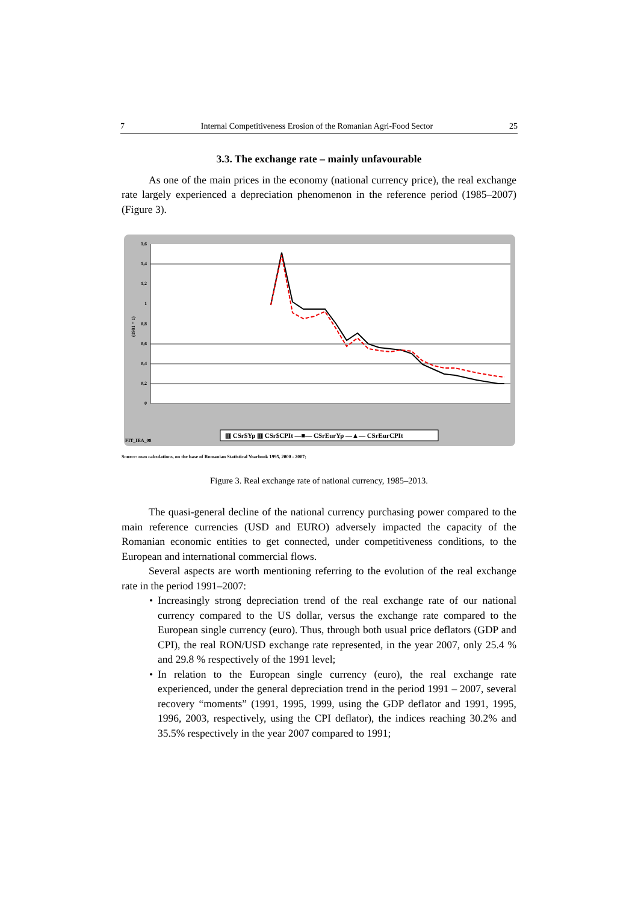7 Internal Competitiveness Erosion of the Romanian Agri-Food Sector 25
3.3. The exchange rate – mainly unfavourable
As one of the main prices in the economy (national currency price), the real exchange rate largely experienced a depreciation phenomenon in the reference period (1985–2007) (Figure 3).
1,6
1,4
1,2
1
0,8
0,6
0,4
0,2
0
(1991 = 1)
FIT_IEA_08
▥ CSr$Yp ▥ CSr$CPIt —■— CSrEurYp —▲— CSrEurCPIt
Source: own calculations, on the base of Romanian Statistical Yearbook 1995, 2000 - 2007;
Figure 3. Real exchange rate of national currency, 1985–2013.
The quasi-general decline of the national currency purchasing power compared to the main reference currencies (USD and EURO) adversely impacted the capacity of the Romanian economic entities to get connected, under competitiveness conditions, to the European and international commercial flows.
Several aspects are worth mentioning referring to the evolution of the real exchange rate in the period 1991–2007:
• Increasingly strong depreciation trend of the real exchange rate of our national currency compared to the US dollar, versus the exchange rate compared to the European single currency (euro). Thus, through both usual price deflators (GDP and CPI), the real RON/USD exchange rate represented, in the year 2007, only 25.4 % and 29.8 % respectively of the 1991 level;
• In relation to the European single currency (euro), the real exchange rate experienced, under the general depreciation trend in the period 1991 – 2007, several recovery “moments” (1991, 1995, 1999, using the GDP deflator and 1991, 1995, 1996, 2003, respectively, using the CPI deflator), the indices reaching 30.2% and 35.5% respectively in the year 2007 compared to 1991;